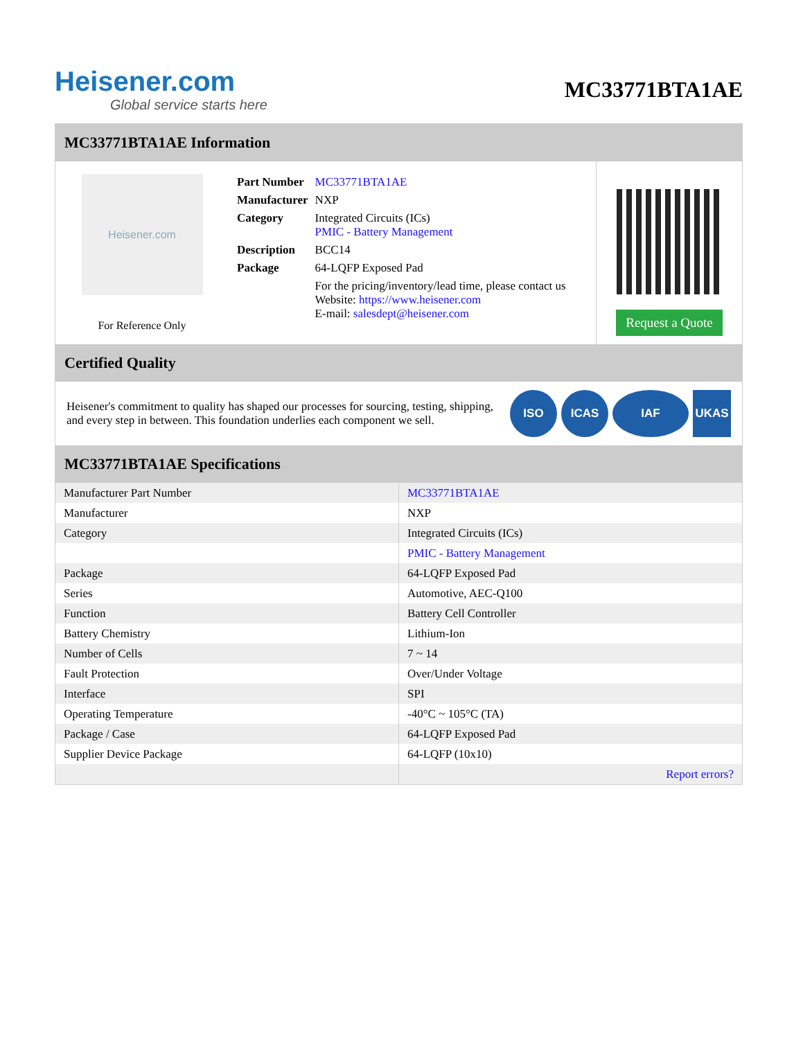Heisener.com
Global service starts here
MC33771BTA1AE
MC33771BTA1AE Information
Heisener.com
For Reference Only
| Part Number | MC33771BTA1AE |
| Manufacturer | NXP |
| Category | Integrated Circuits (ICs) PMIC - Battery Management |
| Description | BCC14 |
| Package | 64-LQFP Exposed Pad |
| | For the pricing/inventory/lead time, please contact us Website: https://www.heisener.com E-mail: salesdept@heisener.com |
Request a Quote
Certified Quality
Heisener's commitment to quality has shaped our processes for sourcing, testing, shipping, and every step in between. This foundation underlies each component we sell.
ISO ICAS IAF UKAS
MC33771BTA1AE Specifications
| Manufacturer Part Number | MC33771BTA1AE |
| Manufacturer | NXP |
| Category | Integrated Circuits (ICs) |
| | PMIC - Battery Management |
| Package | 64-LQFP Exposed Pad |
| Series | Automotive, AEC-Q100 |
| Function | Battery Cell Controller |
| Battery Chemistry | Lithium-Ion |
| Number of Cells | 7 ~ 14 |
| Fault Protection | Over/Under Voltage |
| Interface | SPI |
| Operating Temperature | -40°C ~ 105°C (TA) |
| Package / Case | 64-LQFP Exposed Pad |
| Supplier Device Package | 64-LQFP (10x10) |
| | Report errors? |